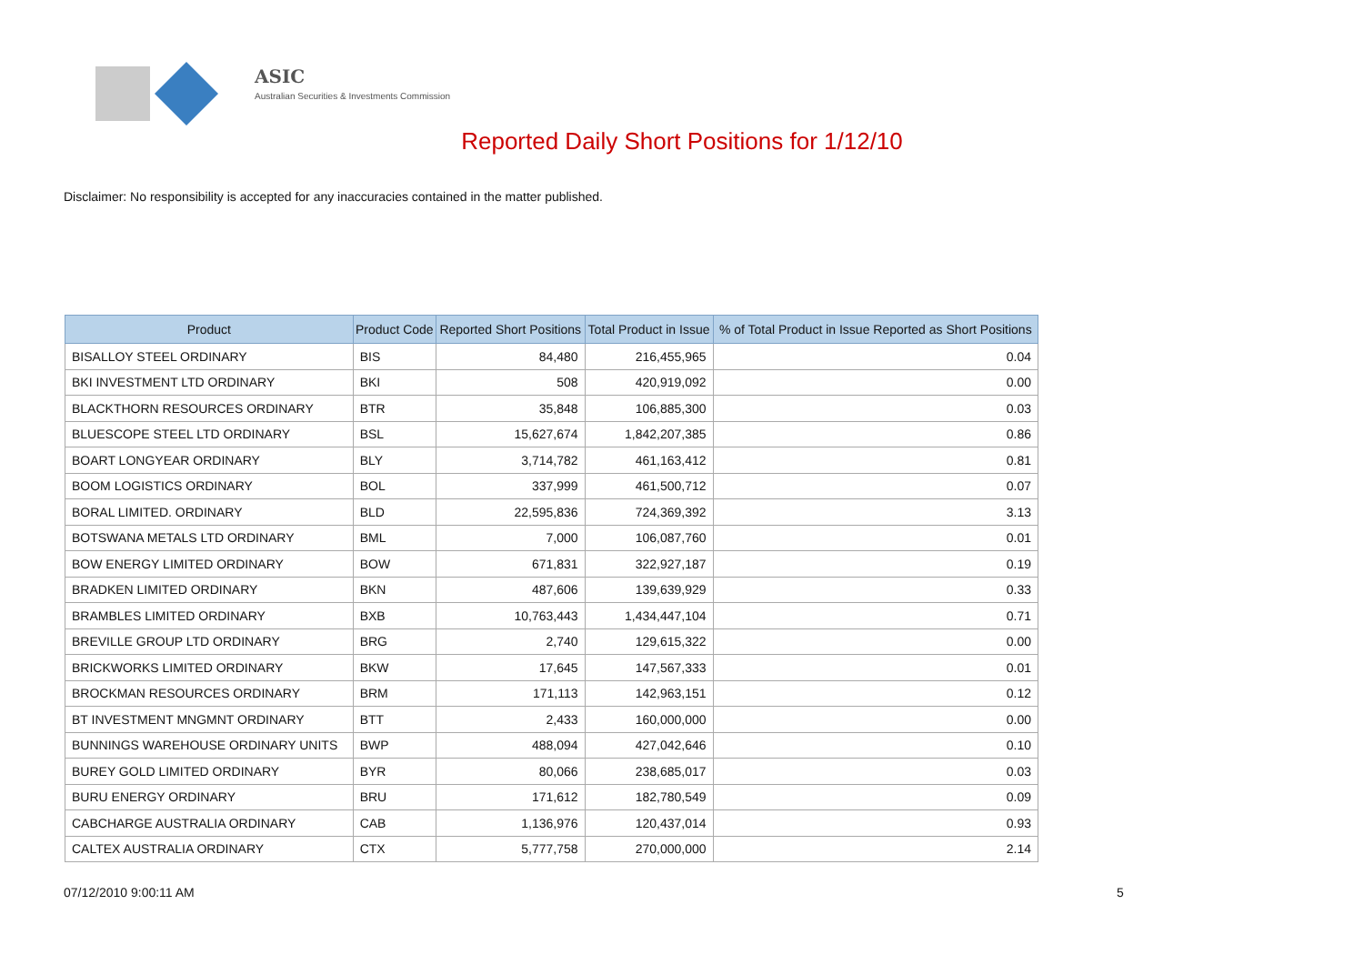ASIC
Australian Securities & Investments Commission
Reported Daily Short Positions for 1/12/10
Disclaimer: No responsibility is accepted for any inaccuracies contained in the matter published.
| Product | Product Code | Reported Short Positions | Total Product in Issue | % of Total Product in Issue Reported as Short Positions |
| --- | --- | --- | --- | --- |
| BISALLOY STEEL ORDINARY | BIS | 84,480 | 216,455,965 | 0.04 |
| BKI INVESTMENT LTD ORDINARY | BKI | 508 | 420,919,092 | 0.00 |
| BLACKTHORN RESOURCES ORDINARY | BTR | 35,848 | 106,885,300 | 0.03 |
| BLUESCOPE STEEL LTD ORDINARY | BSL | 15,627,674 | 1,842,207,385 | 0.86 |
| BOART LONGYEAR ORDINARY | BLY | 3,714,782 | 461,163,412 | 0.81 |
| BOOM LOGISTICS ORDINARY | BOL | 337,999 | 461,500,712 | 0.07 |
| BORAL LIMITED. ORDINARY | BLD | 22,595,836 | 724,369,392 | 3.13 |
| BOTSWANA METALS LTD ORDINARY | BML | 7,000 | 106,087,760 | 0.01 |
| BOW ENERGY LIMITED ORDINARY | BOW | 671,831 | 322,927,187 | 0.19 |
| BRADKEN LIMITED ORDINARY | BKN | 487,606 | 139,639,929 | 0.33 |
| BRAMBLES LIMITED ORDINARY | BXB | 10,763,443 | 1,434,447,104 | 0.71 |
| BREVILLE GROUP LTD ORDINARY | BRG | 2,740 | 129,615,322 | 0.00 |
| BRICKWORKS LIMITED ORDINARY | BKW | 17,645 | 147,567,333 | 0.01 |
| BROCKMAN RESOURCES ORDINARY | BRM | 171,113 | 142,963,151 | 0.12 |
| BT INVESTMENT MNGMNT ORDINARY | BTT | 2,433 | 160,000,000 | 0.00 |
| BUNNINGS WAREHOUSE ORDINARY UNITS | BWP | 488,094 | 427,042,646 | 0.10 |
| BUREY GOLD LIMITED ORDINARY | BYR | 80,066 | 238,685,017 | 0.03 |
| BURU ENERGY ORDINARY | BRU | 171,612 | 182,780,549 | 0.09 |
| CABCHARGE AUSTRALIA ORDINARY | CAB | 1,136,976 | 120,437,014 | 0.93 |
| CALTEX AUSTRALIA ORDINARY | CTX | 5,777,758 | 270,000,000 | 2.14 |
07/12/2010 9:00:11 AM 5